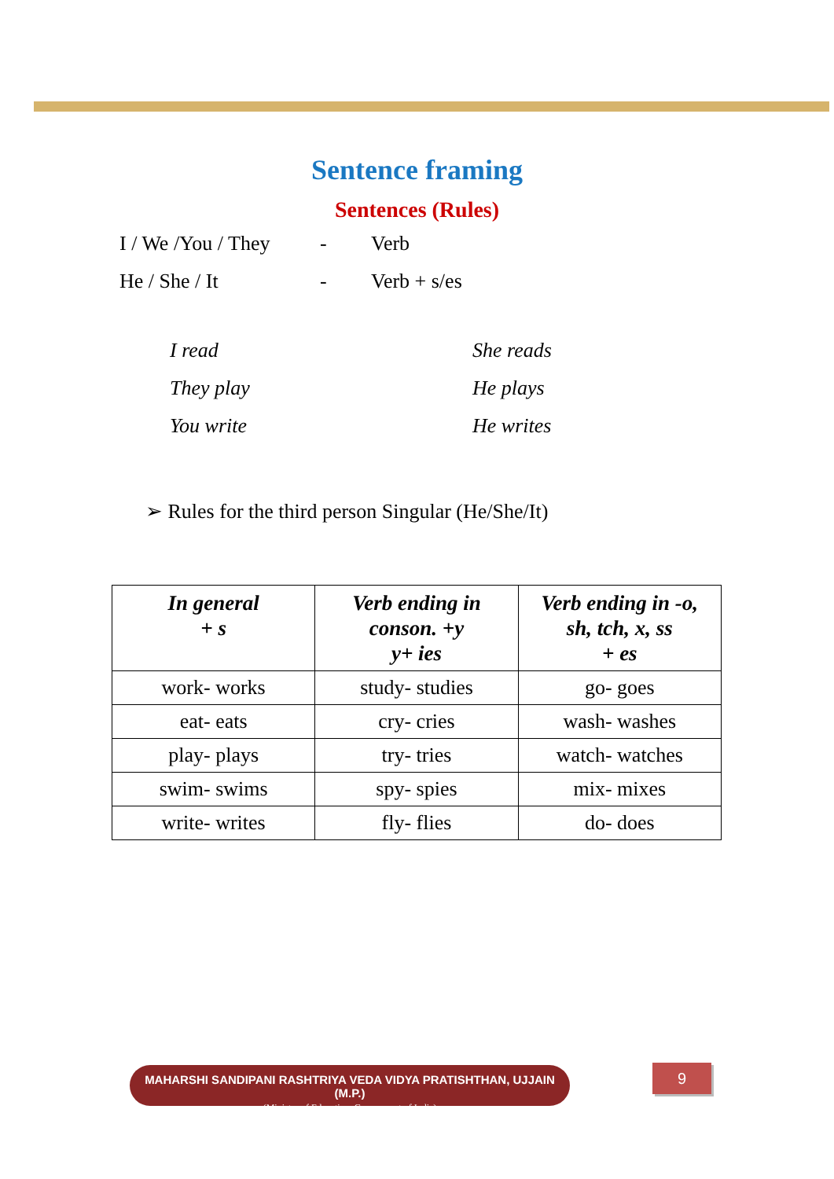Sentence framing
Sentences (Rules)
I / We /You / They - Verb
He / She / It - Verb + s/es
I read She reads
They play He plays
You write He writes
➢ Rules for the third person Singular (He/She/It)
| In general + s | Verb ending in conson. +y y+ ies | Verb ending in -o, sh, tch, x, ss + es |
| --- | --- | --- |
| work- works | study- studies | go- goes |
| eat- eats | cry- cries | wash- washes |
| play- plays | try- tries | watch- watches |
| swim- swims | spy- spies | mix- mixes |
| write- writes | fly- flies | do- does |
MAHARSHI SANDIPANI RASHTRIYA VEDA VIDYA PRATISHTHAN, UJJAIN (M.P.)
(Ministry of Education, Government of India)
9